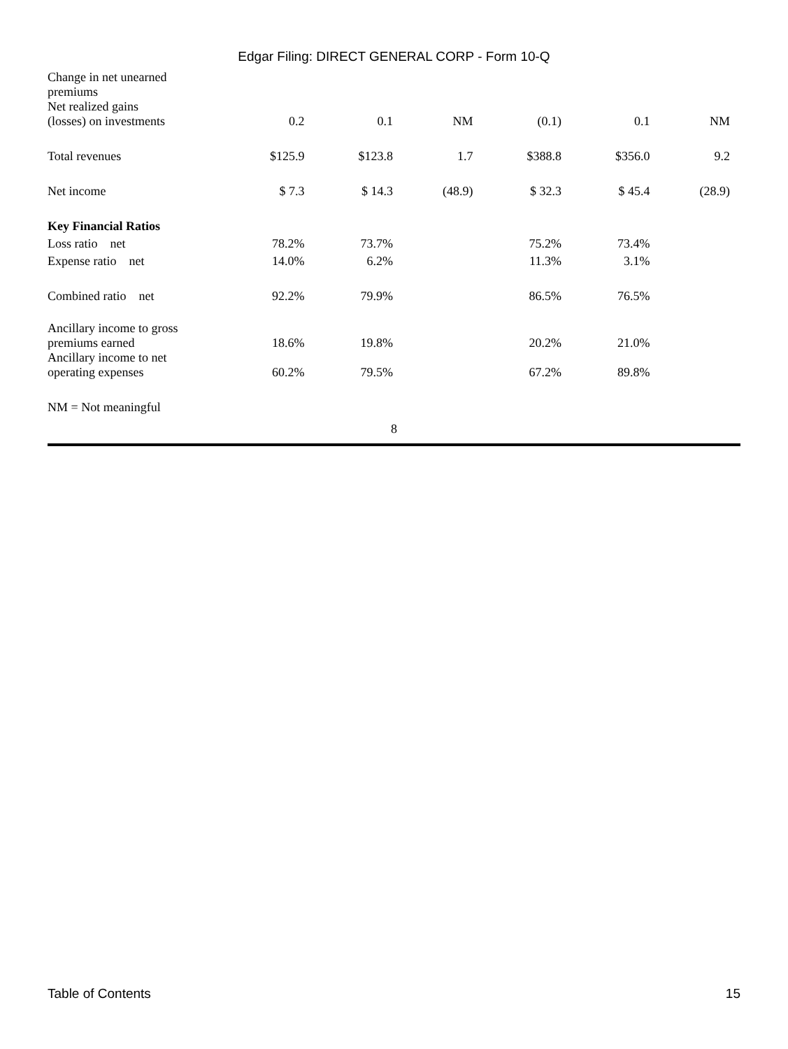Edgar Filing: DIRECT GENERAL CORP - Form 10-Q
| Change in net unearned premiums | | | | | | |
| Net realized gains (losses) on investments | 0.2 | 0.1 | NM | (0.1) | 0.1 | NM |
| Total revenues | $125.9 | $123.8 | 1.7 | $388.8 | $356.0 | 9.2 |
| Net income | $ 7.3 | $ 14.3 | (48.9) | $ 32.3 | $ 45.4 | (28.9) |
| Key Financial Ratios | | | | | | |
| Loss ratio net | 78.2% | 73.7% | | 75.2% | 73.4% | |
| Expense ratio net | 14.0% | 6.2% | | 11.3% | 3.1% | |
| Combined ratio net | 92.2% | 79.9% | | 86.5% | 76.5% | |
| Ancillary income to gross premiums earned | 18.6% | 19.8% | | 20.2% | 21.0% | |
| Ancillary income to net operating expenses | 60.2% | 79.5% | | 67.2% | 89.8% | |
| NM = Not meaningful | | | | | | |
8
Table of Contents 15